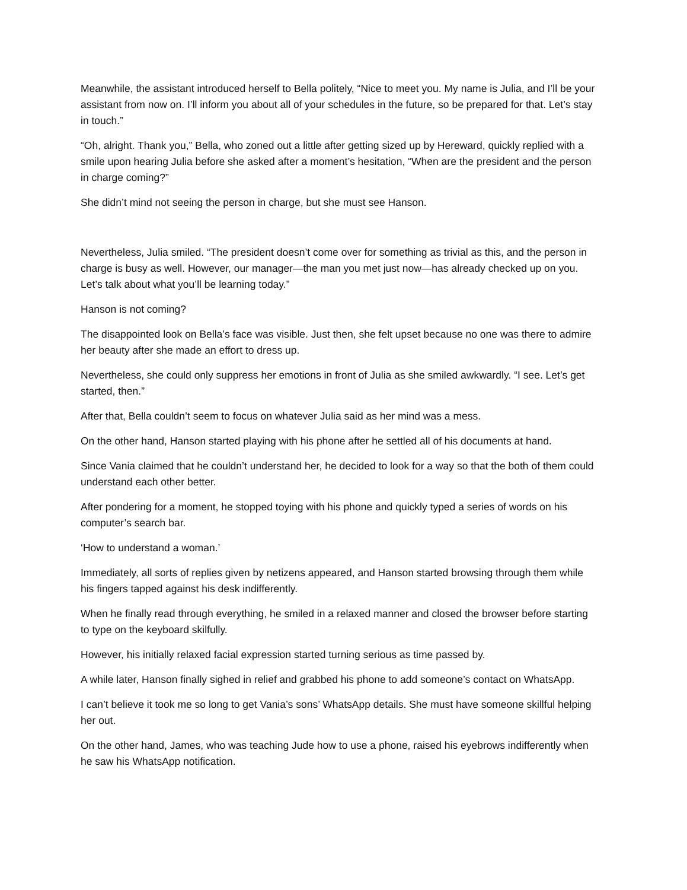Meanwhile, the assistant introduced herself to Bella politely, “Nice to meet you. My name is Julia, and I’ll be your assistant from now on. I’ll inform you about all of your schedules in the future, so be prepared for that. Let’s stay in touch.”
“Oh, alright. Thank you,” Bella, who zoned out a little after getting sized up by Hereward, quickly replied with a smile upon hearing Julia before she asked after a moment’s hesitation, “When are the president and the person in charge coming?”
She didn’t mind not seeing the person in charge, but she must see Hanson.
Nevertheless, Julia smiled. “The president doesn’t come over for something as trivial as this, and the person in charge is busy as well. However, our manager—the man you met just now—has already checked up on you. Let’s talk about what you’ll be learning today.”
Hanson is not coming?
The disappointed look on Bella’s face was visible. Just then, she felt upset because no one was there to admire her beauty after she made an effort to dress up.
Nevertheless, she could only suppress her emotions in front of Julia as she smiled awkwardly. “I see. Let’s get started, then.”
After that, Bella couldn’t seem to focus on whatever Julia said as her mind was a mess.
On the other hand, Hanson started playing with his phone after he settled all of his documents at hand.
Since Vania claimed that he couldn’t understand her, he decided to look for a way so that the both of them could understand each other better.
After pondering for a moment, he stopped toying with his phone and quickly typed a series of words on his computer’s search bar.
‘How to understand a woman.’
Immediately, all sorts of replies given by netizens appeared, and Hanson started browsing through them while his fingers tapped against his desk indifferently.
When he finally read through everything, he smiled in a relaxed manner and closed the browser before starting to type on the keyboard skilfully.
However, his initially relaxed facial expression started turning serious as time passed by.
A while later, Hanson finally sighed in relief and grabbed his phone to add someone’s contact on WhatsApp.
I can’t believe it took me so long to get Vania’s sons’ WhatsApp details. She must have someone skillful helping her out.
On the other hand, James, who was teaching Jude how to use a phone, raised his eyebrows indifferently when he saw his WhatsApp notification.